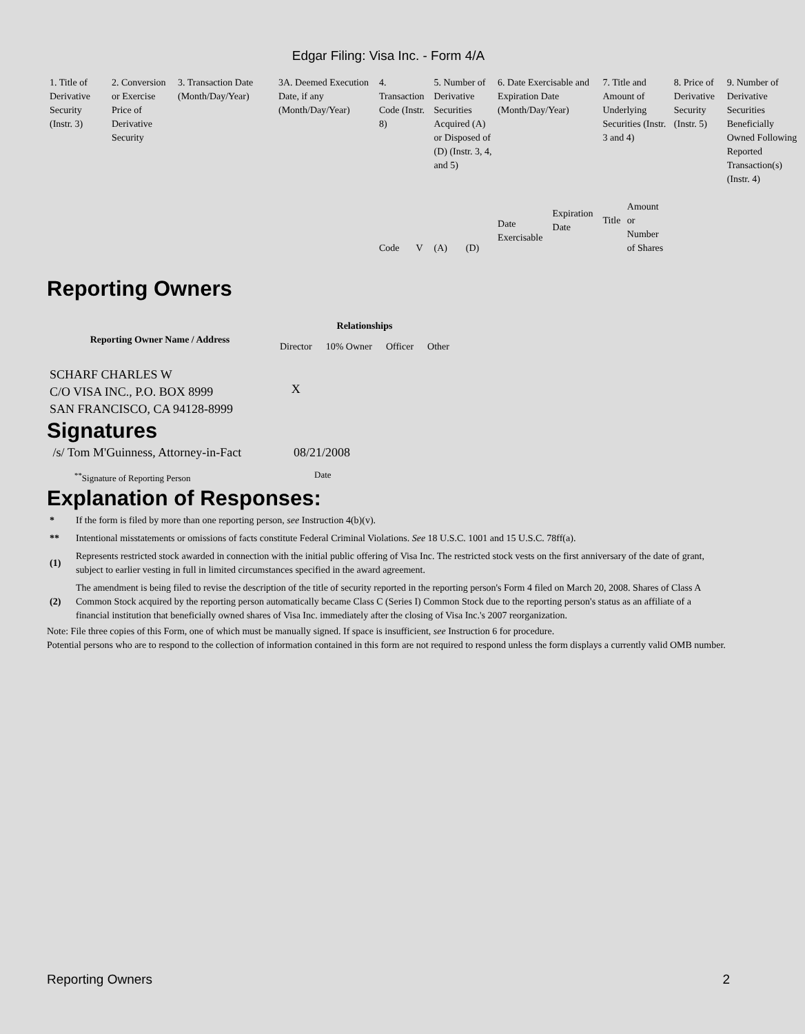Edgar Filing: Visa Inc. - Form 4/A
| 1. Title of Derivative Security (Instr. 3) | 2. Conversion or Exercise Price of Derivative Security | 3. Transaction Date (Month/Day/Year) | 3A. Deemed Execution Date, if any (Month/Day/Year) | 4. Transaction Code (Instr. 8) | | 5. Number of Derivative Securities Acquired (A) or Disposed of (D) (Instr. 3, 4, and 5) | | 6. Date Exercisable and Expiration Date (Month/Day/Year) | | 7. Title and Amount of Underlying Securities (Instr. 3 and 4) | | 8. Price of Derivative Security (Instr. 5) | 9. Number of Derivative Securities Beneficially Owned Following Reported Transaction(s) (Instr. 4) |
| | | | | Code | V | (A) | (D) | Date Exercisable | Expiration Date | Title | Amount or Number of Shares | | |
Reporting Owners
| Reporting Owner Name / Address | Relationships | | | |
| --- | --- | --- | --- | --- |
| | Director | 10% Owner | Officer | Other |
| SCHARF CHARLES W C/O VISA INC., P.O. BOX 8999 SAN FRANCISCO, CA 94128-8999 | X | | | |
Signatures
| /s/ Tom M'Guinness, Attorney-in-Fact | 08/21/2008 |
| <sup>**</sup> Signature of Reporting Person | Date |
Explanation of Responses:
| * | If the form is filed by more than one reporting person, see Instruction 4(b)(v). |
| ** | Intentional misstatements or omissions of facts constitute Federal Criminal Violations. See 18 U.S.C. 1001 and 15 U.S.C. 78ff(a). |
| (1) | Represents restricted stock awarded in connection with the initial public offering of Visa Inc. The restricted stock vests on the first anniversary of the date of grant, subject to earlier vesting in full in limited circumstances specified in the award agreement. |
| (2) | The amendment is being filed to revise the description of the title of security reported in the reporting person's Form 4 filed on March 20, 2008. Shares of Class A Common Stock acquired by the reporting person automatically became Class C (Series I) Common Stock due to the reporting person's status as an affiliate of a financial institution that beneficially owned shares of Visa Inc. immediately after the closing of Visa Inc.'s 2007 reorganization. |
Note: File three copies of this Form, one of which must be manually signed. If space is insufficient, see Instruction 6 for procedure.
Potential persons who are to respond to the collection of information contained in this form are not required to respond unless the form displays a currently valid OMB number.
Reporting Owners 2